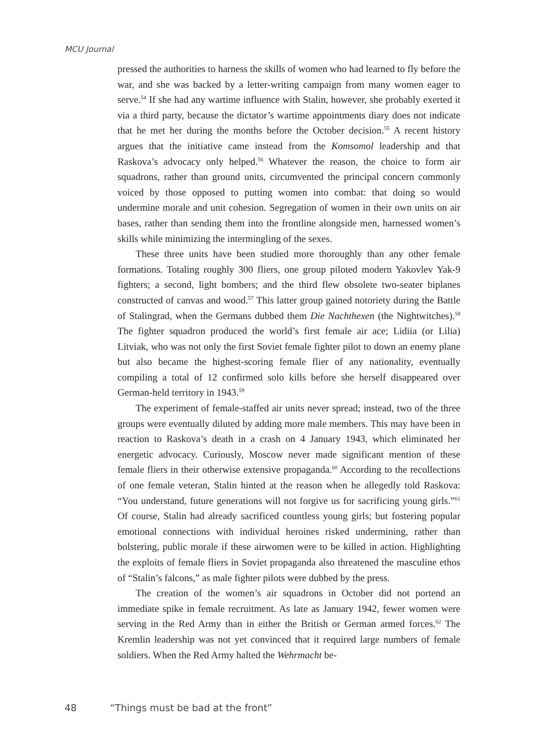MCU Journal
pressed the authorities to harness the skills of women who had learned to fly before the war, and she was backed by a letter-writing campaign from many women eager to serve.<sup>54</sup> If she had any wartime influence with Stalin, however, she probably exerted it via a third party, because the dictator’s wartime appointments diary does not indicate that he met her during the months before the October decision.<sup>55</sup> A recent history argues that the initiative came instead from the Komsomol leadership and that Raskova’s advocacy only helped.<sup>56</sup> Whatever the reason, the choice to form air squadrons, rather than ground units, circumvented the principal concern commonly voiced by those opposed to putting women into combat: that doing so would undermine morale and unit cohesion. Segregation of women in their own units on air bases, rather than sending them into the frontline alongside men, harnessed women’s skills while minimizing the intermingling of the sexes.
These three units have been studied more thoroughly than any other female formations. Totaling roughly 300 fliers, one group piloted modern Yakovlev Yak-9 fighters; a second, light bombers; and the third flew obsolete two-seater biplanes constructed of canvas and wood.<sup>57</sup> This latter group gained notoriety during the Battle of Stalingrad, when the Germans dubbed them Die Nachthexen (the Nightwitches).<sup>58</sup> The fighter squadron produced the world’s first female air ace; Lidiia (or Lilia) Litviak, who was not only the first Soviet female fighter pilot to down an enemy plane but also became the highest-scoring female flier of any nationality, eventually compiling a total of 12 confirmed solo kills before she herself disappeared over German-held territory in 1943.<sup>59</sup>
The experiment of female-staffed air units never spread; instead, two of the three groups were eventually diluted by adding more male members. This may have been in reaction to Raskova’s death in a crash on 4 January 1943, which eliminated her energetic advocacy. Curiously, Moscow never made significant mention of these female fliers in their otherwise extensive propaganda.<sup>60</sup> According to the recollections of one female veteran, Stalin hinted at the reason when he allegedly told Raskova: “You understand, future generations will not forgive us for sacrificing young girls.”<sup>61</sup> Of course, Stalin had already sacrificed countless young girls; but fostering popular emotional connections with individual heroines risked undermining, rather than bolstering, public morale if these airwomen were to be killed in action. Highlighting the exploits of female fliers in Soviet propaganda also threatened the masculine ethos of “Stalin’s falcons,” as male fighter pilots were dubbed by the press.
The creation of the women’s air squadrons in October did not portend an immediate spike in female recruitment. As late as January 1942, fewer women were serving in the Red Army than in either the British or German armed forces.<sup>62</sup> The Kremlin leadership was not yet convinced that it required large numbers of female soldiers. When the Red Army halted the Wehrmacht be-
48 “Things must be bad at the front”